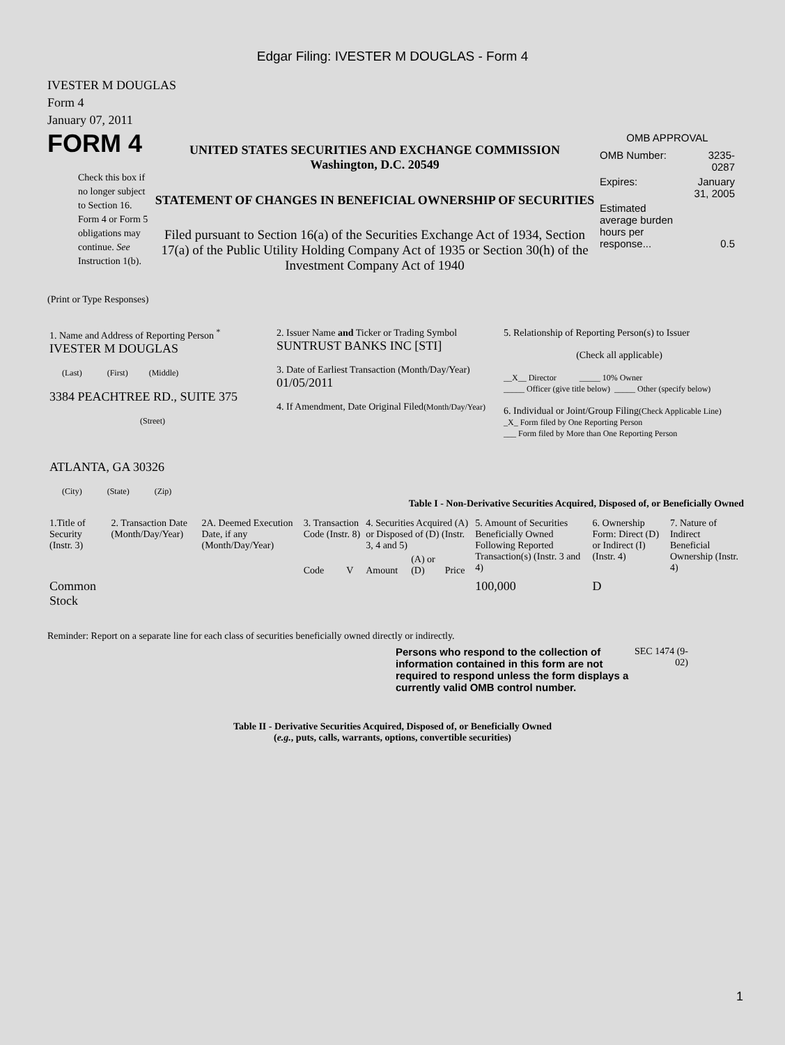Edgar Filing: IVESTER M DOUGLAS - Form 4
IVESTER M DOUGLAS
Form 4
January 07, 2011
FORM 4
Check this box if no longer subject to Section 16. Form 4 or Form 5 obligations may continue. See Instruction 1(b).
UNITED STATES SECURITIES AND EXCHANGE COMMISSION
Washington, D.C. 20549
STATEMENT OF CHANGES IN BENEFICIAL OWNERSHIP OF SECURITIES
Filed pursuant to Section 16(a) of the Securities Exchange Act of 1934, Section 17(a) of the Public Utility Holding Company Act of 1935 or Section 30(h) of the Investment Company Act of 1940
OMB APPROVAL
| OMB Number: | 3235-0287 |
| Expires: | January 31, 2005 |
| Estimated average burden hours per response... | 0.5 |
(Print or Type Responses)
| 1. Name and Address of Reporting Person <sup>*</sup> IVESTER M DOUGLAS (Last) (First) (Middle) 3384 PEACHTREE RD., SUITE 375 (Street) ATLANTA, GA 30326 (City) (State) (Zip) | 2. Issuer Name and Ticker or Trading Symbol SUNTRUST BANKS INC [STI] 3. Date of Earliest Transaction (Month/Day/Year) 01/05/2011 4. If Amendment, Date Original Filed (Month/Day/Year) | 5. Relationship of Reporting Person(s) to Issuer (Check all applicable) __X__ Director _____ 10% Owner _____ Officer (give title below) _____ Other (specify below) 6. Individual or Joint/Group Filing (Check Applicable Line) _X_ Form filed by One Reporting Person ___ Form filed by More than One Reporting Person |
Table I - Non-Derivative Securities Acquired, Disposed of, or Beneficially Owned
| 1.Title of Security (Instr. 3) | 2. Transaction Date (Month/Day/Year) | 2A. Deemed Execution Date, if any (Month/Day/Year) | 3. Transaction Code (Instr. 8) | | 4. Securities Acquired (A) or Disposed of (D) (Instr. 3, 4 and 5) | | | 5. Amount of Securities Beneficially Owned Following Reported Transaction(s) (Instr. 3 and 4) | 6. Ownership Form: Direct (D) or Indirect (I) (Instr. 4) | 7. Nature of Indirect Beneficial Ownership (Instr. 4) |
| --- | --- | --- | --- | --- | --- | --- | --- | --- | --- | --- |
| | | | Code | V | Amount | (A) or (D) | Price | | | |
| Common Stock | | | | | | | | 100,000 | D | |
Reminder: Report on a separate line for each class of securities beneficially owned directly or indirectly.
Persons who respond to the collection of information contained in this form are not required to respond unless the form displays a currently valid OMB control number.
SEC 1474 (9-02)
Table II - Derivative Securities Acquired, Disposed of, or Beneficially Owned
(e.g., puts, calls, warrants, options, convertible securities)
1